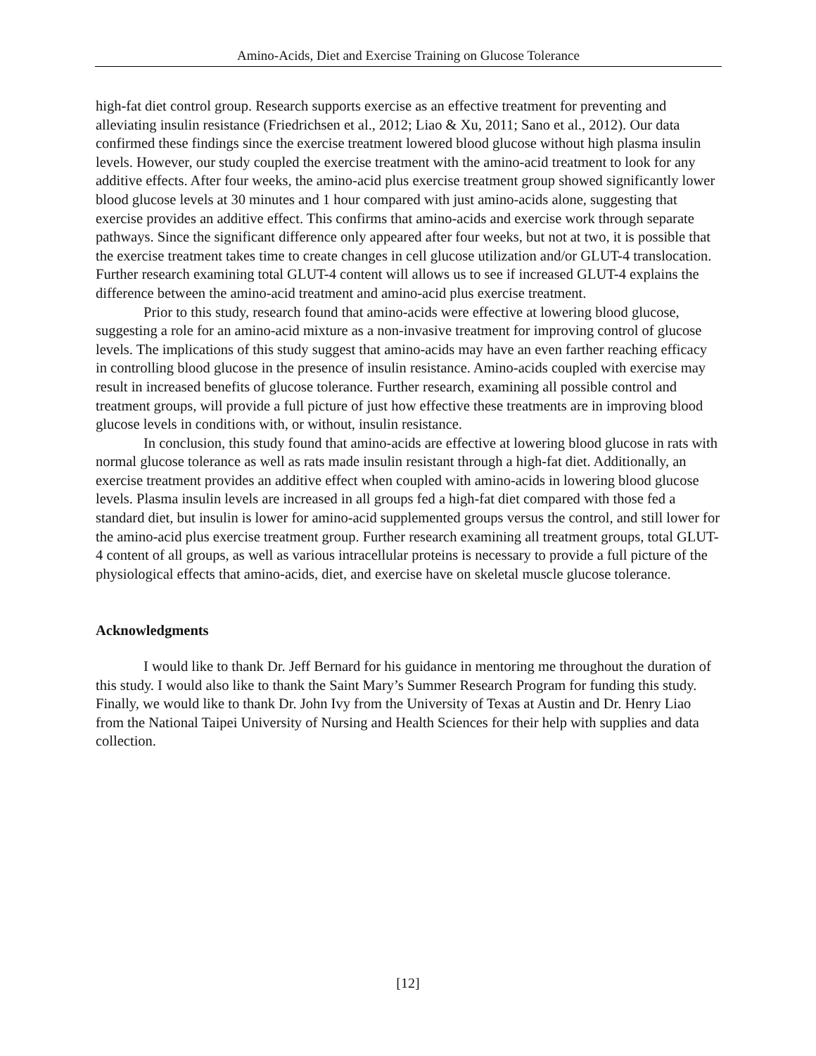Amino-Acids, Diet and Exercise Training on Glucose Tolerance
high-fat diet control group. Research supports exercise as an effective treatment for preventing and alleviating insulin resistance (Friedrichsen et al., 2012; Liao & Xu, 2011; Sano et al., 2012). Our data confirmed these findings since the exercise treatment lowered blood glucose without high plasma insulin levels. However, our study coupled the exercise treatment with the amino-acid treatment to look for any additive effects. After four weeks, the amino-acid plus exercise treatment group showed significantly lower blood glucose levels at 30 minutes and 1 hour compared with just amino-acids alone, suggesting that exercise provides an additive effect. This confirms that amino-acids and exercise work through separate pathways. Since the significant difference only appeared after four weeks, but not at two, it is possible that the exercise treatment takes time to create changes in cell glucose utilization and/or GLUT-4 translocation. Further research examining total GLUT-4 content will allows us to see if increased GLUT-4 explains the difference between the amino-acid treatment and amino-acid plus exercise treatment.
Prior to this study, research found that amino-acids were effective at lowering blood glucose, suggesting a role for an amino-acid mixture as a non-invasive treatment for improving control of glucose levels. The implications of this study suggest that amino-acids may have an even farther reaching efficacy in controlling blood glucose in the presence of insulin resistance. Amino-acids coupled with exercise may result in increased benefits of glucose tolerance. Further research, examining all possible control and treatment groups, will provide a full picture of just how effective these treatments are in improving blood glucose levels in conditions with, or without, insulin resistance.
In conclusion, this study found that amino-acids are effective at lowering blood glucose in rats with normal glucose tolerance as well as rats made insulin resistant through a high-fat diet. Additionally, an exercise treatment provides an additive effect when coupled with amino-acids in lowering blood glucose levels. Plasma insulin levels are increased in all groups fed a high-fat diet compared with those fed a standard diet, but insulin is lower for amino-acid supplemented groups versus the control, and still lower for the amino-acid plus exercise treatment group. Further research examining all treatment groups, total GLUT-4 content of all groups, as well as various intracellular proteins is necessary to provide a full picture of the physiological effects that amino-acids, diet, and exercise have on skeletal muscle glucose tolerance.
Acknowledgments
I would like to thank Dr. Jeff Bernard for his guidance in mentoring me throughout the duration of this study. I would also like to thank the Saint Mary’s Summer Research Program for funding this study. Finally, we would like to thank Dr. John Ivy from the University of Texas at Austin and Dr. Henry Liao from the National Taipei University of Nursing and Health Sciences for their help with supplies and data collection.
[12]